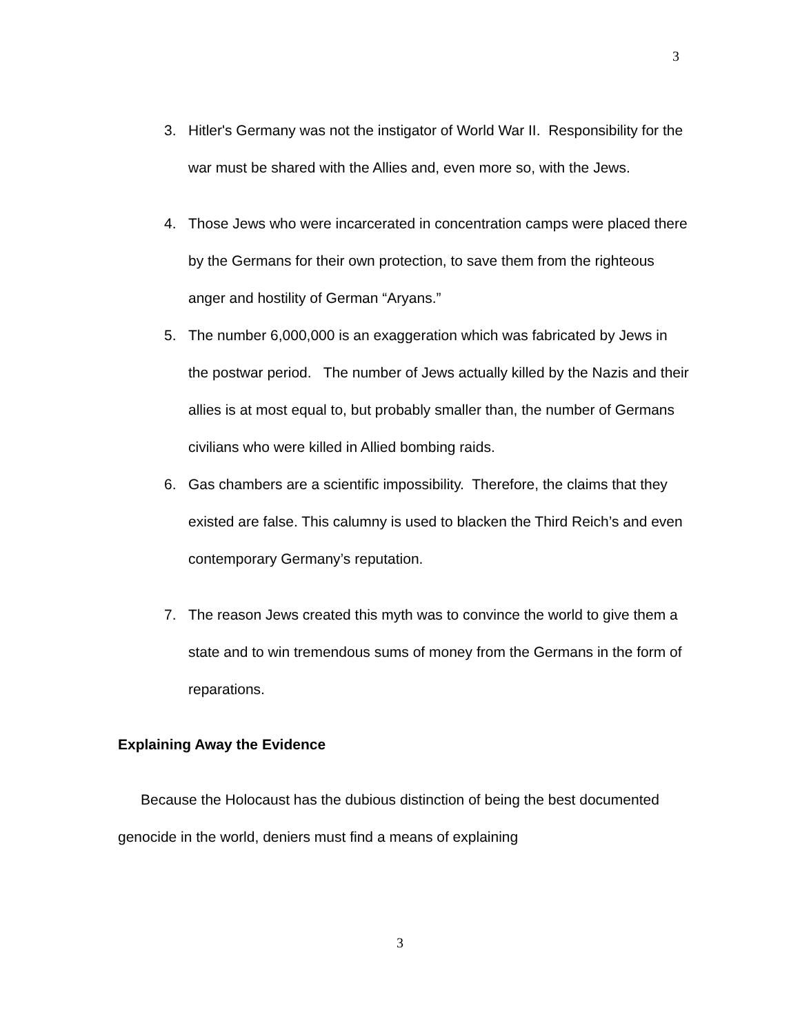3
3. Hitler's Germany was not the instigator of World War II. Responsibility for the war must be shared with the Allies and, even more so, with the Jews.
4. Those Jews who were incarcerated in concentration camps were placed there by the Germans for their own protection, to save them from the righteous anger and hostility of German “Aryans.”
5. The number 6,000,000 is an exaggeration which was fabricated by Jews in the postwar period. The number of Jews actually killed by the Nazis and their allies is at most equal to, but probably smaller than, the number of Germans civilians who were killed in Allied bombing raids.
6. Gas chambers are a scientific impossibility. Therefore, the claims that they existed are false. This calumny is used to blacken the Third Reich’s and even contemporary Germany’s reputation.
7. The reason Jews created this myth was to convince the world to give them a state and to win tremendous sums of money from the Germans in the form of reparations.
Explaining Away the Evidence
Because the Holocaust has the dubious distinction of being the best documented genocide in the world, deniers must find a means of explaining
3